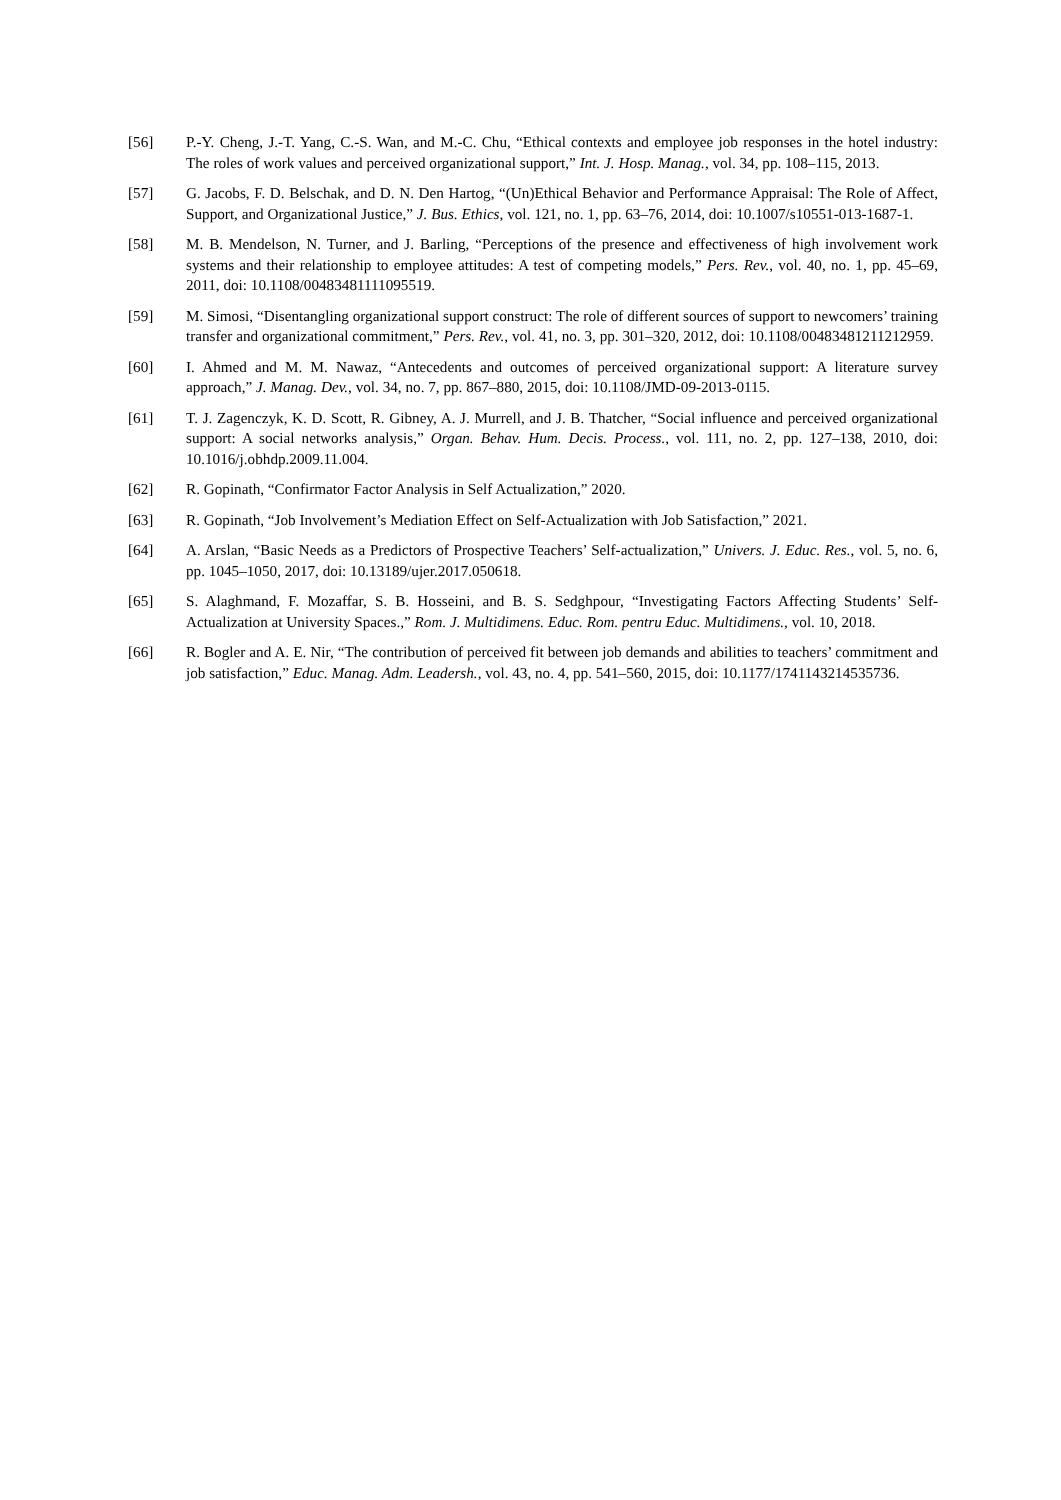[56] P.-Y. Cheng, J.-T. Yang, C.-S. Wan, and M.-C. Chu, “Ethical contexts and employee job responses in the hotel industry: The roles of work values and perceived organizational support,” Int. J. Hosp. Manag., vol. 34, pp. 108–115, 2013.
[57] G. Jacobs, F. D. Belschak, and D. N. Den Hartog, “(Un)Ethical Behavior and Performance Appraisal: The Role of Affect, Support, and Organizational Justice,” J. Bus. Ethics, vol. 121, no. 1, pp. 63–76, 2014, doi: 10.1007/s10551-013-1687-1.
[58] M. B. Mendelson, N. Turner, and J. Barling, “Perceptions of the presence and effectiveness of high involvement work systems and their relationship to employee attitudes: A test of competing models,” Pers. Rev., vol. 40, no. 1, pp. 45–69, 2011, doi: 10.1108/00483481111095519.
[59] M. Simosi, “Disentangling organizational support construct: The role of different sources of support to newcomers’ training transfer and organizational commitment,” Pers. Rev., vol. 41, no. 3, pp. 301–320, 2012, doi: 10.1108/00483481211212959.
[60] I. Ahmed and M. M. Nawaz, “Antecedents and outcomes of perceived organizational support: A literature survey approach,” J. Manag. Dev., vol. 34, no. 7, pp. 867–880, 2015, doi: 10.1108/JMD-09-2013-0115.
[61] T. J. Zagenczyk, K. D. Scott, R. Gibney, A. J. Murrell, and J. B. Thatcher, “Social influence and perceived organizational support: A social networks analysis,” Organ. Behav. Hum. Decis. Process., vol. 111, no. 2, pp. 127–138, 2010, doi: 10.1016/j.obhdp.2009.11.004.
[62] R. Gopinath, “Confirmator Factor Analysis in Self Actualization,” 2020.
[63] R. Gopinath, “Job Involvement’s Mediation Effect on Self-Actualization with Job Satisfaction,” 2021.
[64] A. Arslan, “Basic Needs as a Predictors of Prospective Teachers’ Self-actualization,” Univers. J. Educ. Res., vol. 5, no. 6, pp. 1045–1050, 2017, doi: 10.13189/ujer.2017.050618.
[65] S. Alaghmand, F. Mozaffar, S. B. Hosseini, and B. S. Sedghpour, “Investigating Factors Affecting Students’ Self-Actualization at University Spaces.,” Rom. J. Multidimens. Educ. Rom. pentru Educ. Multidimens., vol. 10, 2018.
[66] R. Bogler and A. E. Nir, “The contribution of perceived fit between job demands and abilities to teachers’ commitment and job satisfaction,” Educ. Manag. Adm. Leadersh., vol. 43, no. 4, pp. 541–560, 2015, doi: 10.1177/1741143214535736.